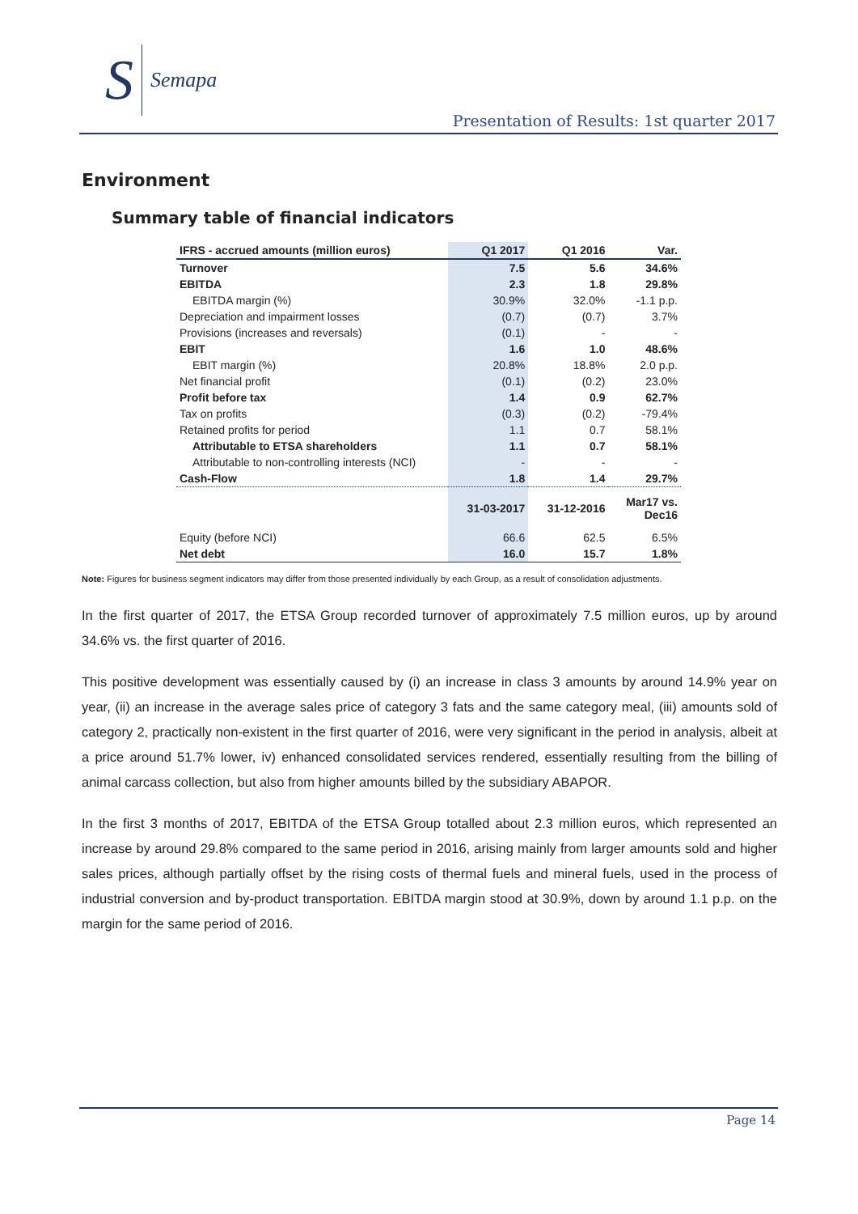S Semapa
Presentation of Results: 1st quarter 2017
Environment
Summary table of financial indicators
| IFRS - accrued amounts (million euros) | Q1 2017 | Q1 2016 | Var. |
| --- | --- | --- | --- |
| Turnover | 7.5 | 5.6 | 34.6% |
| EBITDA | 2.3 | 1.8 | 29.8% |
| EBITDA margin (%) | 30.9% | 32.0% | -1.1 p.p. |
| Depreciation and impairment losses | (0.7) | (0.7) | 3.7% |
| Provisions (increases and reversals) | (0.1) | - | - |
| EBIT | 1.6 | 1.0 | 48.6% |
| EBIT margin (%) | 20.8% | 18.8% | 2.0 p.p. |
| Net financial profit | (0.1) | (0.2) | 23.0% |
| Profit before tax | 1.4 | 0.9 | 62.7% |
| Tax on profits | (0.3) | (0.2) | -79.4% |
| Retained profits for period | 1.1 | 0.7 | 58.1% |
| Attributable to ETSA shareholders | 1.1 | 0.7 | 58.1% |
| Attributable to non-controlling interests (NCI) | - | - | - |
| Cash-Flow | 1.8 | 1.4 | 29.7% |
| | 31-03-2017 | 31-12-2016 | Mar17 vs. Dec16 |
| Equity (before NCI) | 66.6 | 62.5 | 6.5% |
| Net debt | 16.0 | 15.7 | 1.8% |
Note: Figures for business segment indicators may differ from those presented individually by each Group, as a result of consolidation adjustments.
In the first quarter of 2017, the ETSA Group recorded turnover of approximately 7.5 million euros, up by around 34.6% vs. the first quarter of 2016.
This positive development was essentially caused by (i) an increase in class 3 amounts by around 14.9% year on year, (ii) an increase in the average sales price of category 3 fats and the same category meal, (iii) amounts sold of category 2, practically non-existent in the first quarter of 2016, were very significant in the period in analysis, albeit at a price around 51.7% lower, iv) enhanced consolidated services rendered, essentially resulting from the billing of animal carcass collection, but also from higher amounts billed by the subsidiary ABAPOR.
In the first 3 months of 2017, EBITDA of the ETSA Group totalled about 2.3 million euros, which represented an increase by around 29.8% compared to the same period in 2016, arising mainly from larger amounts sold and higher sales prices, although partially offset by the rising costs of thermal fuels and mineral fuels, used in the process of industrial conversion and by-product transportation. EBITDA margin stood at 30.9%, down by around 1.1 p.p. on the margin for the same period of 2016.
Page 14